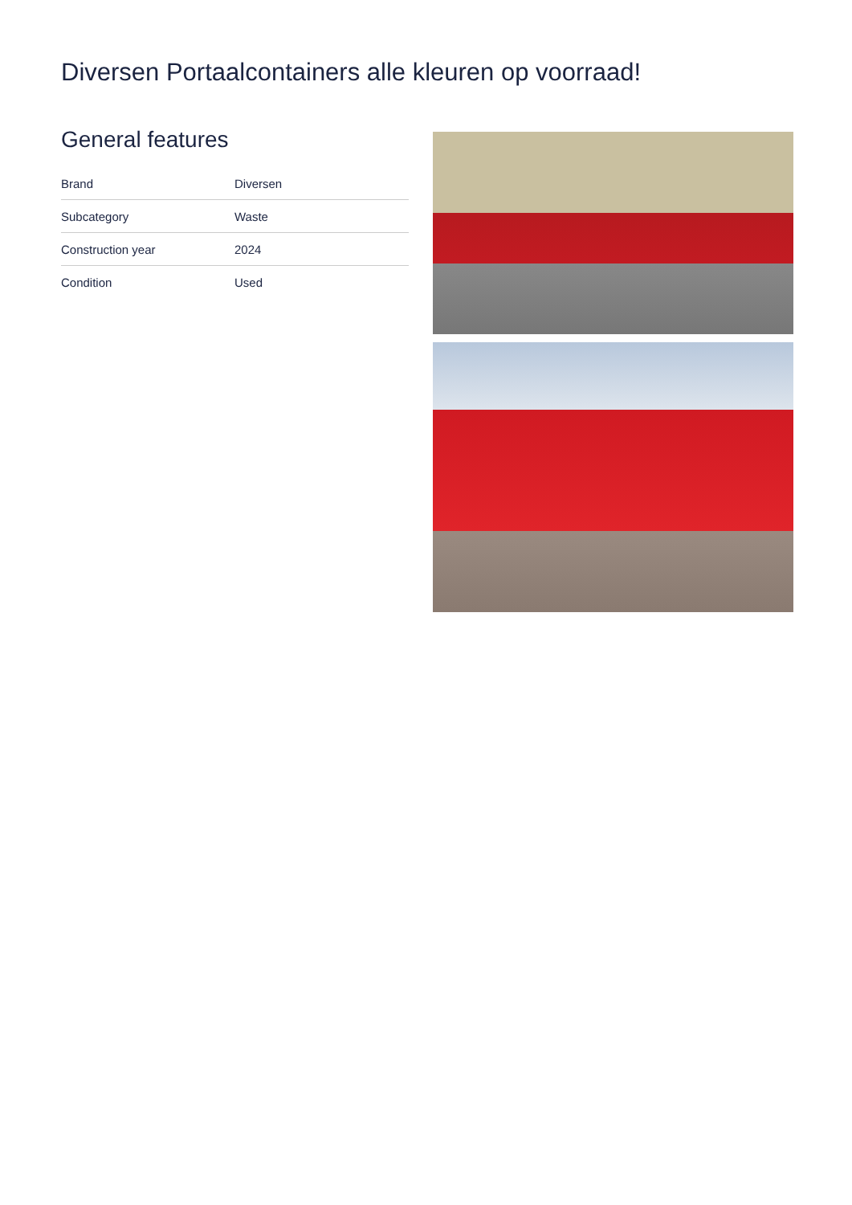Diversen Portaalcontainers alle kleuren op voorraad!
General features
| Brand | Diversen |
| Subcategory | Waste |
| Construction year | 2024 |
| Condition | Used |